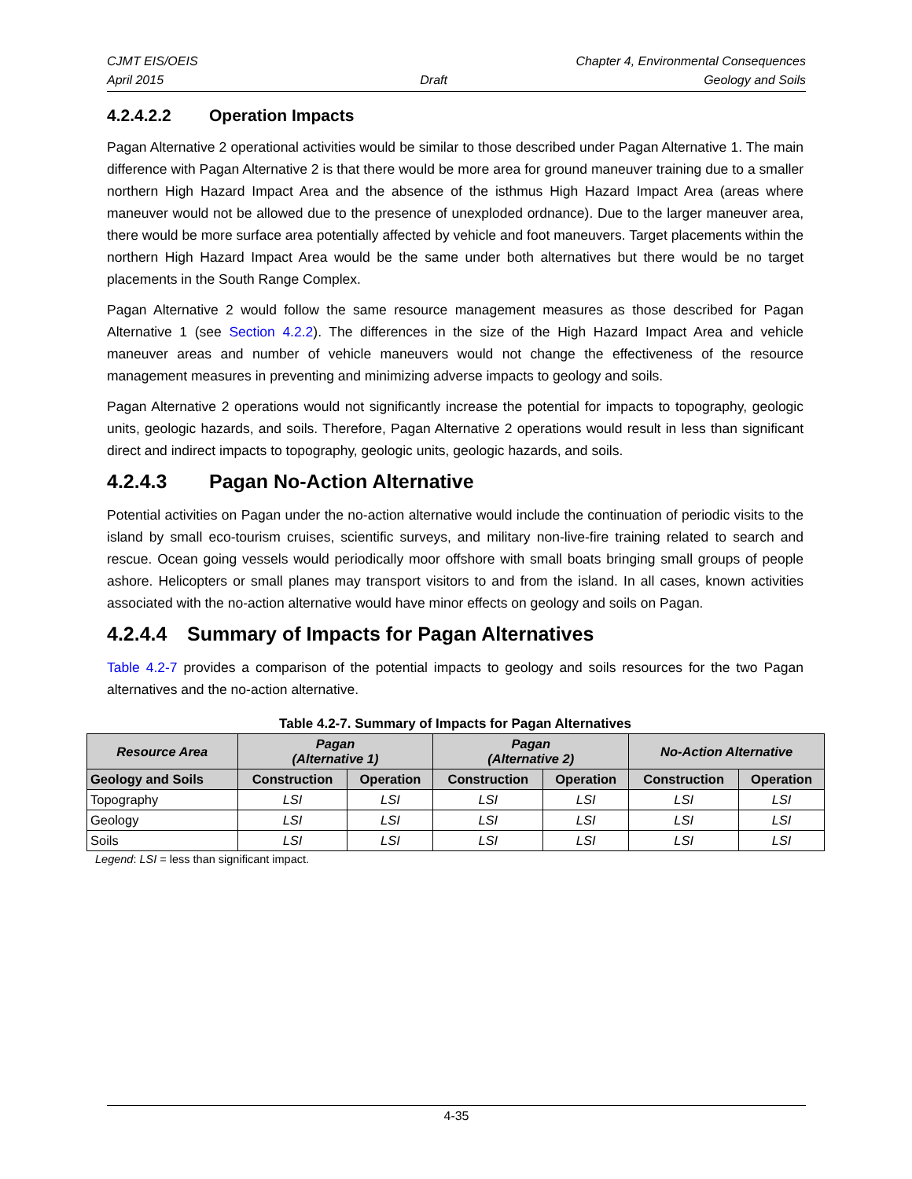CJMT EIS/OEIS Chapter 4, Environmental Consequences
April 2015 Draft Geology and Soils
4.2.4.2.2 Operation Impacts
Pagan Alternative 2 operational activities would be similar to those described under Pagan Alternative 1. The main difference with Pagan Alternative 2 is that there would be more area for ground maneuver training due to a smaller northern High Hazard Impact Area and the absence of the isthmus High Hazard Impact Area (areas where maneuver would not be allowed due to the presence of unexploded ordnance). Due to the larger maneuver area, there would be more surface area potentially affected by vehicle and foot maneuvers. Target placements within the northern High Hazard Impact Area would be the same under both alternatives but there would be no target placements in the South Range Complex.
Pagan Alternative 2 would follow the same resource management measures as those described for Pagan Alternative 1 (see Section 4.2.2). The differences in the size of the High Hazard Impact Area and vehicle maneuver areas and number of vehicle maneuvers would not change the effectiveness of the resource management measures in preventing and minimizing adverse impacts to geology and soils.
Pagan Alternative 2 operations would not significantly increase the potential for impacts to topography, geologic units, geologic hazards, and soils. Therefore, Pagan Alternative 2 operations would result in less than significant direct and indirect impacts to topography, geologic units, geologic hazards, and soils.
4.2.4.3 Pagan No-Action Alternative
Potential activities on Pagan under the no-action alternative would include the continuation of periodic visits to the island by small eco-tourism cruises, scientific surveys, and military non-live-fire training related to search and rescue. Ocean going vessels would periodically moor offshore with small boats bringing small groups of people ashore. Helicopters or small planes may transport visitors to and from the island. In all cases, known activities associated with the no-action alternative would have minor effects on geology and soils on Pagan.
4.2.4.4 Summary of Impacts for Pagan Alternatives
Table 4.2-7 provides a comparison of the potential impacts to geology and soils resources for the two Pagan alternatives and the no-action alternative.
Table 4.2-7. Summary of Impacts for Pagan Alternatives
| Resource Area | Pagan (Alternative 1) | | Pagan (Alternative 2) | | No-Action Alternative | |
| --- | --- | --- | --- | --- | --- | --- |
| Geology and Soils | Construction | Operation | Construction | Operation | Construction | Operation |
| Topography | LSI | LSI | LSI | LSI | LSI | LSI |
| Geology | LSI | LSI | LSI | LSI | LSI | LSI |
| Soils | LSI | LSI | LSI | LSI | LSI | LSI |
Legend: LSI = less than significant impact.
4-35